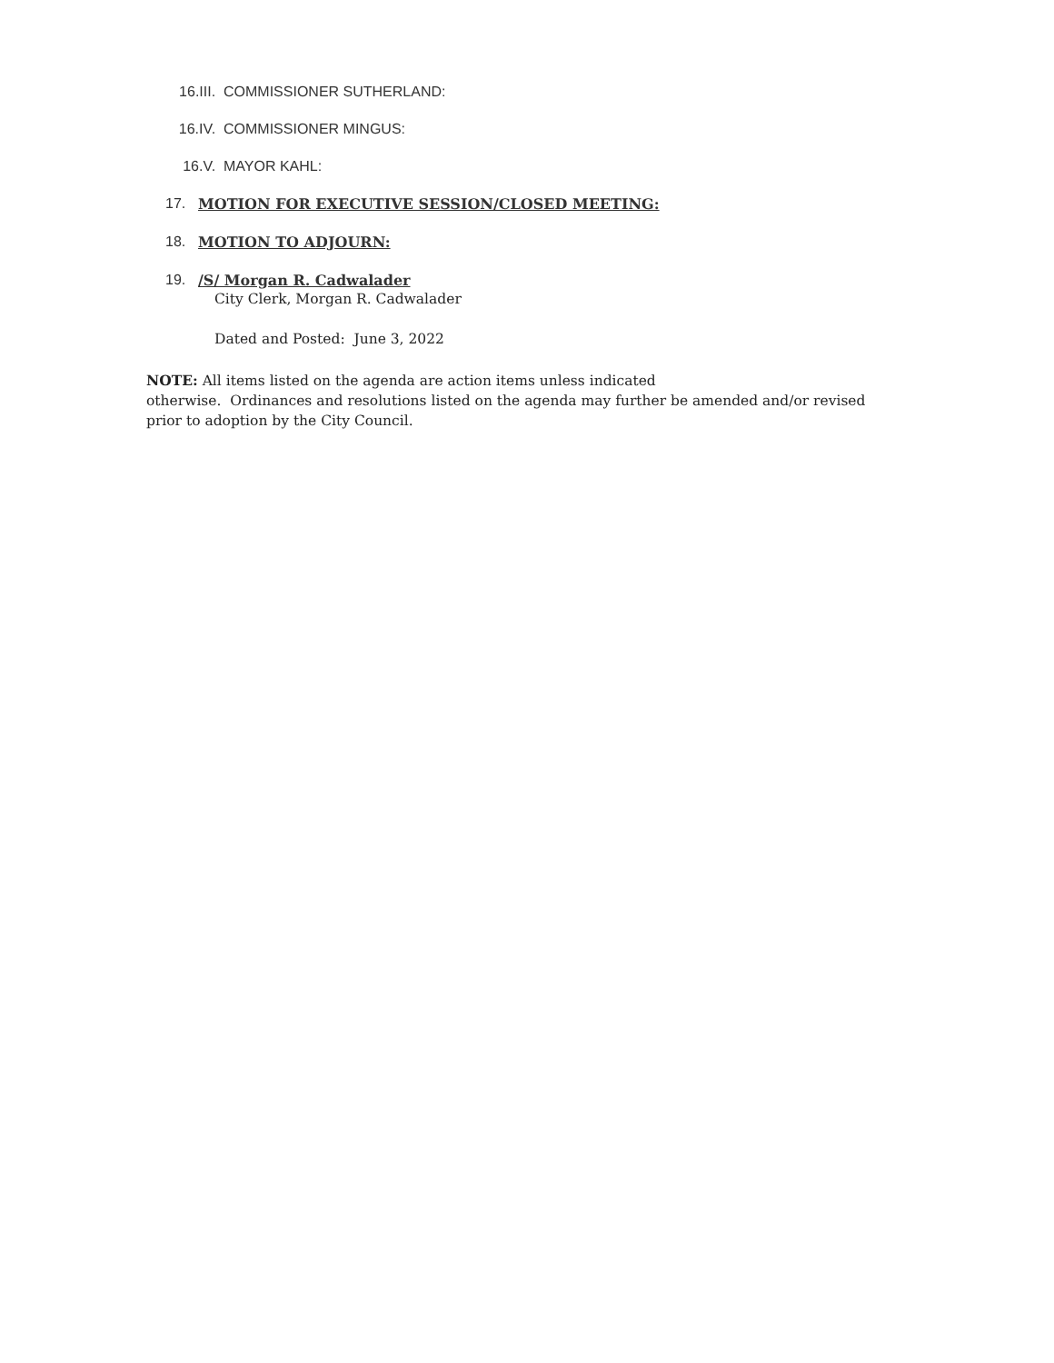16.III. COMMISSIONER SUTHERLAND:
16.IV. COMMISSIONER MINGUS:
16.V. MAYOR KAHL:
17. MOTION FOR EXECUTIVE SESSION/CLOSED MEETING:
18. MOTION TO ADJOURN:
19. /S/ Morgan R. Cadwalader
City Clerk, Morgan R. Cadwalader
Dated and Posted: June 3, 2022
NOTE: All items listed on the agenda are action items unless indicated
otherwise. Ordinances and resolutions listed on the agenda may further be amended and/or revised prior to adoption by the City Council.